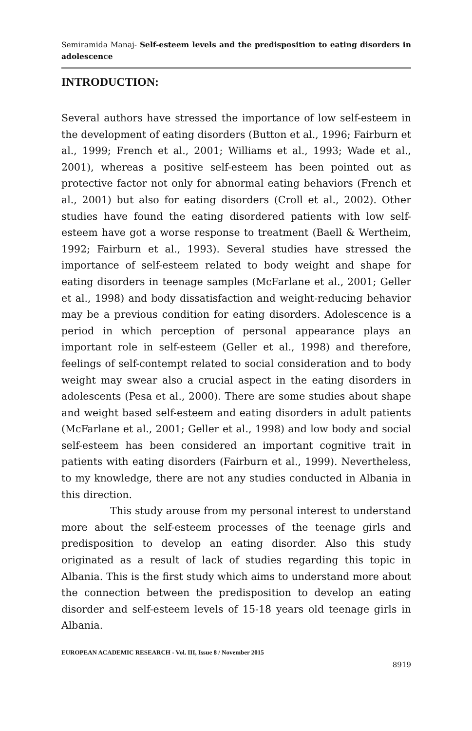Semiramida Manaj- Self-esteem levels and the predisposition to eating disorders in adolescence
INTRODUCTION:
Several authors have stressed the importance of low self-esteem in the development of eating disorders (Button et al., 1996; Fairburn et al., 1999; French et al., 2001; Williams et al., 1993; Wade et al., 2001), whereas a positive self-esteem has been pointed out as protective factor not only for abnormal eating behaviors (French et al., 2001) but also for eating disorders (Croll et al., 2002). Other studies have found the eating disordered patients with low self-esteem have got a worse response to treatment (Baell & Wertheim, 1992; Fairburn et al., 1993). Several studies have stressed the importance of self-esteem related to body weight and shape for eating disorders in teenage samples (McFarlane et al., 2001; Geller et al., 1998) and body dissatisfaction and weight-reducing behavior may be a previous condition for eating disorders. Adolescence is a period in which perception of personal appearance plays an important role in self-esteem (Geller et al., 1998) and therefore, feelings of self-contempt related to social consideration and to body weight may swear also a crucial aspect in the eating disorders in adolescents (Pesa et al., 2000). There are some studies about shape and weight based self-esteem and eating disorders in adult patients (McFarlane et al., 2001; Geller et al., 1998) and low body and social self-esteem has been considered an important cognitive trait in patients with eating disorders (Fairburn et al., 1999). Nevertheless, to my knowledge, there are not any studies conducted in Albania in this direction.
This study arouse from my personal interest to understand more about the self-esteem processes of the teenage girls and predisposition to develop an eating disorder. Also this study originated as a result of lack of studies regarding this topic in Albania. This is the first study which aims to understand more about the connection between the predisposition to develop an eating disorder and self-esteem levels of 15-18 years old teenage girls in Albania.
EUROPEAN ACADEMIC RESEARCH - Vol. III, Issue 8 / November 2015
8919